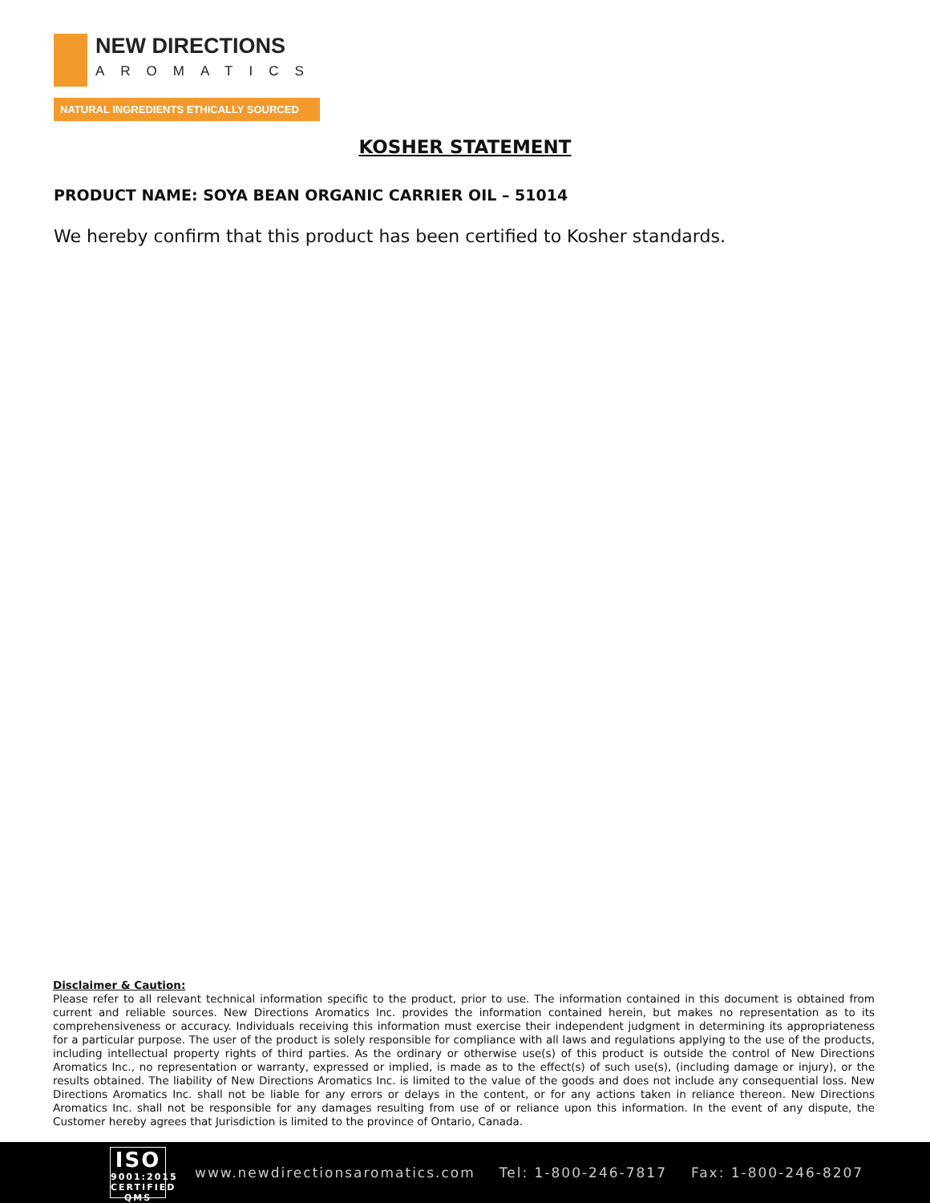NEW DIRECTIONS
AROMATICS
NATURAL INGREDIENTS ETHICALLY SOURCED
KOSHER STATEMENT
PRODUCT NAME: SOYA BEAN ORGANIC CARRIER OIL – 51014
We hereby confirm that this product has been certified to Kosher standards.
Disclaimer & Caution:
Please refer to all relevant technical information specific to the product, prior to use. The information contained in this document is obtained from current and reliable sources. New Directions Aromatics Inc. provides the information contained herein, but makes no representation as to its comprehensiveness or accuracy. Individuals receiving this information must exercise their independent judgment in determining its appropriateness for a particular purpose. The user of the product is solely responsible for compliance with all laws and regulations applying to the use of the products, including intellectual property rights of third parties. As the ordinary or otherwise use(s) of this product is outside the control of New Directions Aromatics Inc., no representation or warranty, expressed or implied, is made as to the effect(s) of such use(s), (including damage or injury), or the results obtained. The liability of New Directions Aromatics Inc. is limited to the value of the goods and does not include any consequential loss. New Directions Aromatics Inc. shall not be liable for any errors or delays in the content, or for any actions taken in reliance thereon. New Directions Aromatics Inc. shall not be responsible for any damages resulting from use of or reliance upon this information. In the event of any dispute, the Customer hereby agrees that Jurisdiction is limited to the province of Ontario, Canada.
ISO
9001:2015
CERTIFIED QMS
www.newdirectionsaromatics.com Tel: 1-800-246-7817 Fax: 1-800-246-8207